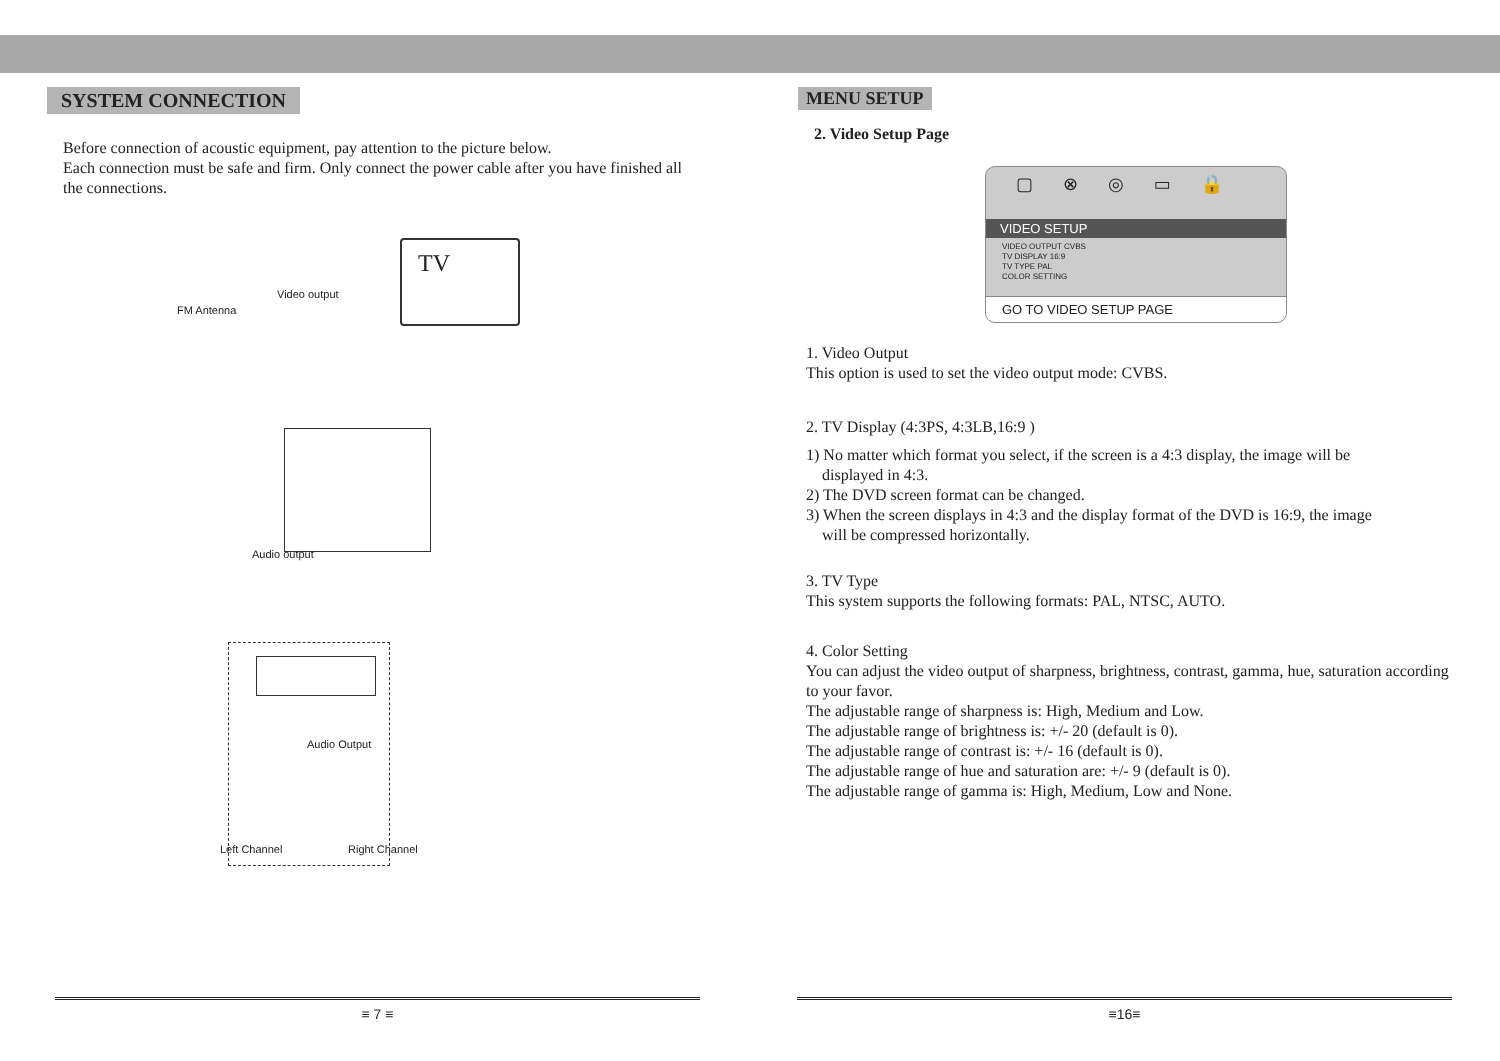SYSTEM CONNECTION
Before connection of acoustic equipment, pay attention to the picture below.
Each connection must be safe and firm. Only connect the power cable after you have finished all the connections.
TV
FM Antenna
Video output
Audio output
Audio Output
Left Channel Right Channel
MENU SETUP
2. Video Setup Page
▢⊗◎▭🔒
VIDEO SETUP
VIDEO OUTPUT CVBS
TV DISPLAY 16:9
TV TYPE PAL
COLOR SETTING
GO TO VIDEO SETUP PAGE
1. Video Output
This option is used to set the video output mode: CVBS.
2. TV Display (4:3PS, 4:3LB,16:9 )
1) No matter which format you select, if the screen is a 4:3 display, the image will be
displayed in 4:3.
2) The DVD screen format can be changed.
3) When the screen displays in 4:3 and the display format of the DVD is 16:9, the image
will be compressed horizontally.
3. TV Type
This system supports the following formats: PAL, NTSC, AUTO.
4. Color Setting
You can adjust the video output of sharpness, brightness, contrast, gamma, hue, saturation according to your favor.
The adjustable range of sharpness is: High, Medium and Low.
The adjustable range of brightness is: +/- 20 (default is 0).
The adjustable range of contrast is: +/- 16 (default is 0).
The adjustable range of hue and saturation are: +/- 9 (default is 0).
The adjustable range of gamma is: High, Medium, Low and None.
≡ 7 ≡ ≡16≡